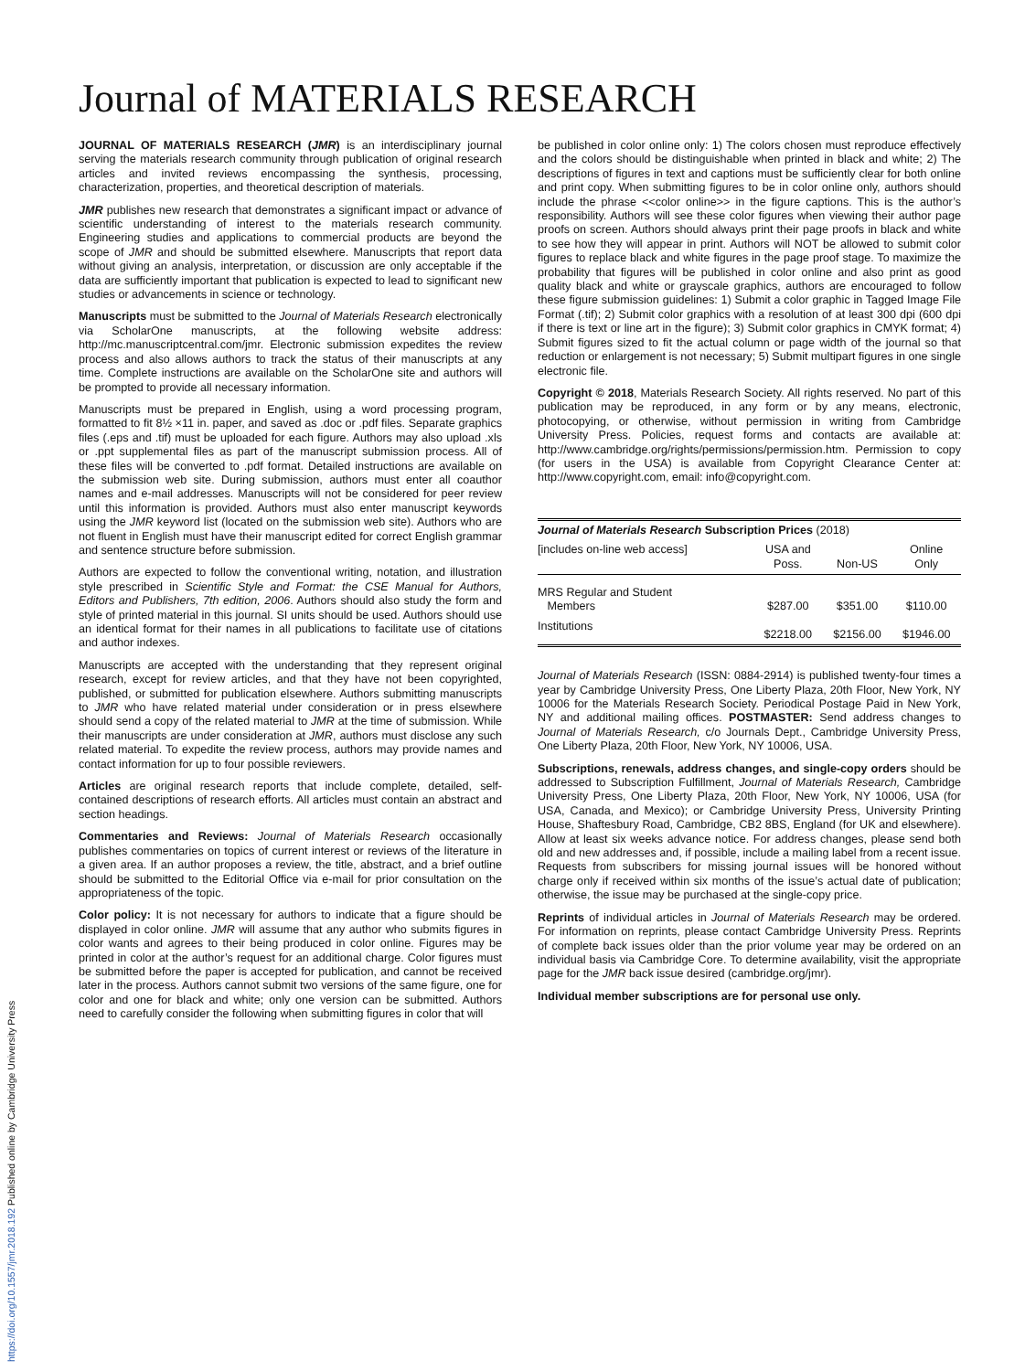Journal of MATERIALS RESEARCH
JOURNAL OF MATERIALS RESEARCH (JMR) is an interdisciplinary journal serving the materials research community through publication of original research articles and invited reviews encompassing the synthesis, processing, characterization, properties, and theoretical description of materials.
JMR publishes new research that demonstrates a significant impact or advance of scientific understanding of interest to the materials research community. Engineering studies and applications to commercial products are beyond the scope of JMR and should be submitted elsewhere. Manuscripts that report data without giving an analysis, interpretation, or discussion are only acceptable if the data are sufficiently important that publication is expected to lead to significant new studies or advancements in science or technology.
Manuscripts must be submitted to the Journal of Materials Research electronically via ScholarOne manuscripts, at the following website address: http://mc.manuscriptcentral.com/jmr. Electronic submission expedites the review process and also allows authors to track the status of their manuscripts at any time. Complete instructions are available on the ScholarOne site and authors will be prompted to provide all necessary information.
Manuscripts must be prepared in English, using a word processing program, formatted to fit 8½ ×11 in. paper, and saved as .doc or .pdf files. Separate graphics files (.eps and .tif) must be uploaded for each figure. Authors may also upload .xls or .ppt supplemental files as part of the manuscript submission process. All of these files will be converted to .pdf format. Detailed instructions are available on the submission web site. During submission, authors must enter all coauthor names and e-mail addresses. Manuscripts will not be considered for peer review until this information is provided. Authors must also enter manuscript keywords using the JMR keyword list (located on the submission web site). Authors who are not fluent in English must have their manuscript edited for correct English grammar and sentence structure before submission.
Authors are expected to follow the conventional writing, notation, and illustration style prescribed in Scientific Style and Format: the CSE Manual for Authors, Editors and Publishers, 7th edition, 2006. Authors should also study the form and style of printed material in this journal. SI units should be used. Authors should use an identical format for their names in all publications to facilitate use of citations and author indexes.
Manuscripts are accepted with the understanding that they represent original research, except for review articles, and that they have not been copyrighted, published, or submitted for publication elsewhere. Authors submitting manuscripts to JMR who have related material under consideration or in press elsewhere should send a copy of the related material to JMR at the time of submission. While their manuscripts are under consideration at JMR, authors must disclose any such related material. To expedite the review process, authors may provide names and contact information for up to four possible reviewers.
Articles are original research reports that include complete, detailed, self-contained descriptions of research efforts. All articles must contain an abstract and section headings.
Commentaries and Reviews: Journal of Materials Research occasionally publishes commentaries on topics of current interest or reviews of the literature in a given area. If an author proposes a review, the title, abstract, and a brief outline should be submitted to the Editorial Office via e-mail for prior consultation on the appropriateness of the topic.
Color policy: It is not necessary for authors to indicate that a figure should be displayed in color online. JMR will assume that any author who submits figures in color wants and agrees to their being produced in color online. Figures may be printed in color at the author’s request for an additional charge. Color figures must be submitted before the paper is accepted for publication, and cannot be received later in the process. Authors cannot submit two versions of the same figure, one for color and one for black and white; only one version can be submitted. Authors need to carefully consider the following when submitting figures in color that will
be published in color online only: 1) The colors chosen must reproduce effectively and the colors should be distinguishable when printed in black and white; 2) The descriptions of figures in text and captions must be sufficiently clear for both online and print copy. When submitting figures to be in color online only, authors should include the phrase <<color online>> in the figure captions. This is the author’s responsibility. Authors will see these color figures when viewing their author page proofs on screen. Authors should always print their page proofs in black and white to see how they will appear in print. Authors will NOT be allowed to submit color figures to replace black and white figures in the page proof stage. To maximize the probability that figures will be published in color online and also print as good quality black and white or grayscale graphics, authors are encouraged to follow these figure submission guidelines: 1) Submit a color graphic in Tagged Image File Format (.tif); 2) Submit color graphics with a resolution of at least 300 dpi (600 dpi if there is text or line art in the figure); 3) Submit color graphics in CMYK format; 4) Submit figures sized to fit the actual column or page width of the journal so that reduction or enlargement is not necessary; 5) Submit multipart figures in one single electronic file.
Copyright © 2018, Materials Research Society. All rights reserved. No part of this publication may be reproduced, in any form or by any means, electronic, photocopying, or otherwise, without permission in writing from Cambridge University Press. Policies, request forms and contacts are available at: http://www.cambridge.org/rights/permissions/permission.htm. Permission to copy (for users in the USA) is available from Copyright Clearance Center at: http://www.copyright.com, email: info@copyright.com.
| Journal of Materials Research Subscription Prices (2018) | | | |
| --- | --- | --- | --- |
| [includes on-line web access] | USA and Poss. | Non-US | Online Only |
| MRS Regular and Student Members | $287.00 | $351.00 | $110.00 |
| Institutions | $2218.00 | $2156.00 | $1946.00 |
Journal of Materials Research (ISSN: 0884-2914) is published twenty-four times a year by Cambridge University Press, One Liberty Plaza, 20th Floor, New York, NY 10006 for the Materials Research Society. Periodical Postage Paid in New York, NY and additional mailing offices. POSTMASTER: Send address changes to Journal of Materials Research, c/o Journals Dept., Cambridge University Press, One Liberty Plaza, 20th Floor, New York, NY 10006, USA.
Subscriptions, renewals, address changes, and single-copy orders should be addressed to Subscription Fulfillment, Journal of Materials Research, Cambridge University Press, One Liberty Plaza, 20th Floor, New York, NY 10006, USA (for USA, Canada, and Mexico); or Cambridge University Press, University Printing House, Shaftesbury Road, Cambridge, CB2 8BS, England (for UK and elsewhere). Allow at least six weeks advance notice. For address changes, please send both old and new addresses and, if possible, include a mailing label from a recent issue. Requests from subscribers for missing journal issues will be honored without charge only if received within six months of the issue’s actual date of publication; otherwise, the issue may be purchased at the single-copy price.
Reprints of individual articles in Journal of Materials Research may be ordered. For information on reprints, please contact Cambridge University Press. Reprints of complete back issues older than the prior volume year may be ordered on an individual basis via Cambridge Core. To determine availability, visit the appropriate page for the JMR back issue desired (cambridge.org/jmr).
Individual member subscriptions are for personal use only.
https://doi.org/10.1557/jmr.2018.192 Published online by Cambridge University Press